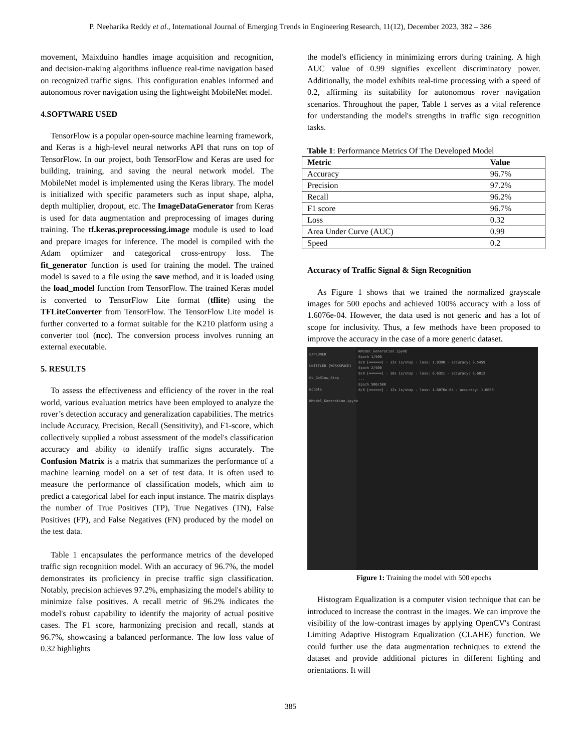P. Neeharika Reddy et al., International Journal of Emerging Trends in Engineering Research, 11(12), December 2023, 382 – 386
movement, Maixduino handles image acquisition and recognition, and decision-making algorithms influence real-time navigation based on recognized traffic signs. This configuration enables informed and autonomous rover navigation using the lightweight MobileNet model.
4.SOFTWARE USED
TensorFlow is a popular open-source machine learning framework, and Keras is a high-level neural networks API that runs on top of TensorFlow. In our project, both TensorFlow and Keras are used for building, training, and saving the neural network model. The MobileNet model is implemented using the Keras library. The model is initialized with specific parameters such as input shape, alpha, depth multiplier, dropout, etc. The ImageDataGenerator from Keras is used for data augmentation and preprocessing of images during training. The tf.keras.preprocessing.image module is used to load and prepare images for inference. The model is compiled with the Adam optimizer and categorical cross-entropy loss. The fit_generator function is used for training the model. The trained model is saved to a file using the save method, and it is loaded using the load_model function from TensorFlow. The trained Keras model is converted to TensorFlow Lite format (tflite) using the TFLiteConverter from TensorFlow. The TensorFlow Lite model is further converted to a format suitable for the K210 platform using a converter tool (ncc). The conversion process involves running an external executable.
5. RESULTS
To assess the effectiveness and efficiency of the rover in the real world, various evaluation metrics have been employed to analyze the rover’s detection accuracy and generalization capabilities. The metrics include Accuracy, Precision, Recall (Sensitivity), and F1-score, which collectively supplied a robust assessment of the model's classification accuracy and ability to identify traffic signs accurately. The Confusion Matrix is a matrix that summarizes the performance of a machine learning model on a set of test data. It is often used to measure the performance of classification models, which aim to predict a categorical label for each input instance. The matrix displays the number of True Positives (TP), True Negatives (TN), False Positives (FP), and False Negatives (FN) produced by the model on the test data.
Table 1 encapsulates the performance metrics of the developed traffic sign recognition model. With an accuracy of 96.7%, the model demonstrates its proficiency in precise traffic sign classification. Notably, precision achieves 97.2%, emphasizing the model's ability to minimize false positives. A recall metric of 96.2% indicates the model's robust capability to identify the majority of actual positive cases. The F1 score, harmonizing precision and recall, stands at 96.7%, showcasing a balanced performance. The low loss value of 0.32 highlights
the model's efficiency in minimizing errors during training. A high AUC value of 0.99 signifies excellent discriminatory power. Additionally, the model exhibits real-time processing with a speed of 0.2, affirming its suitability for autonomous rover navigation scenarios. Throughout the paper, Table 1 serves as a vital reference for understanding the model's strengths in traffic sign recognition tasks.
Table 1: Performance Metrics Of The Developed Model
| Metric | Value |
| --- | --- |
| Accuracy | 96.7% |
| Precision | 97.2% |
| Recall | 96.2% |
| F1 score | 96.7% |
| Loss | 0.32 |
| Area Under Curve (AUC) | 0.99 |
| Speed | 0.2 |
Accuracy of Traffic Signal & Sign Recognition
As Figure 1 shows that we trained the normalized grayscale images for 500 epochs and achieved 100% accuracy with a loss of 1.6076e-04. However, the data used is not generic and has a lot of scope for inclusivity. Thus, a few methods have been proposed to improve the accuracy in the case of a more generic dataset.
EXPLORER
UNTITLED (WORKSPACE)
Go_GoSlow_Stop
models
KModel_Generation.ipynb
KModel_Generation.ipynb
Epoch 1/500
8/8 [======] - 13s 1s/step - loss: 1.0390 - accuracy: 0.5459
Epoch 2/500
8/8 [======] - 10s 1s/step - loss: 0.6321 - accuracy: 0.6812
...
Epoch 500/500
8/8 [======] - 12s 1s/step - loss: 1.6076e-04 - accuracy: 1.0000
Figure 1: Training the model with 500 epochs
Histogram Equalization is a computer vision technique that can be introduced to increase the contrast in the images. We can improve the visibility of the low-contrast images by applying OpenCV's Contrast Limiting Adaptive Histogram Equalization (CLAHE) function. We could further use the data augmentation techniques to extend the dataset and provide additional pictures in different lighting and orientations. It will
385